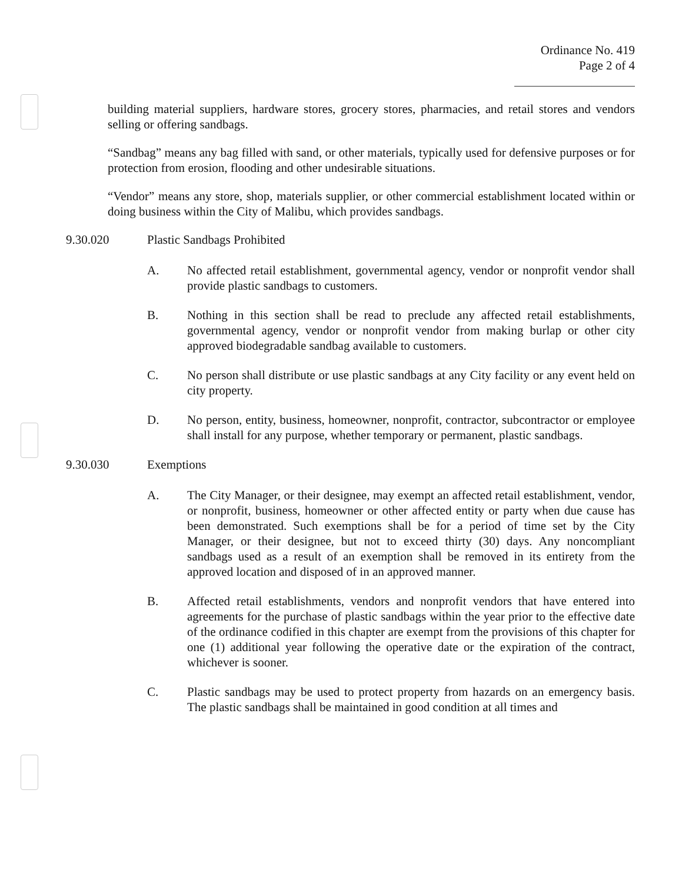Ordinance No. 419
Page 2 of 4
building material suppliers, hardware stores, grocery stores, pharmacies, and retail stores and vendors selling or offering sandbags.
“Sandbag” means any bag filled with sand, or other materials, typically used for defensive purposes or for protection from erosion, flooding and other undesirable situations.
“Vendor” means any store, shop, materials supplier, or other commercial establishment located within or doing business within the City of Malibu, which provides sandbags.
9.30.020 Plastic Sandbags Prohibited
A. No affected retail establishment, governmental agency, vendor or nonprofit vendor shall provide plastic sandbags to customers.
B. Nothing in this section shall be read to preclude any affected retail establishments, governmental agency, vendor or nonprofit vendor from making burlap or other city approved biodegradable sandbag available to customers.
C. No person shall distribute or use plastic sandbags at any City facility or any event held on city property.
D. No person, entity, business, homeowner, nonprofit, contractor, subcontractor or employee shall install for any purpose, whether temporary or permanent, plastic sandbags.
9.30.030 Exemptions
A. The City Manager, or their designee, may exempt an affected retail establishment, vendor, or nonprofit, business, homeowner or other affected entity or party when due cause has been demonstrated. Such exemptions shall be for a period of time set by the City Manager, or their designee, but not to exceed thirty (30) days. Any noncompliant sandbags used as a result of an exemption shall be removed in its entirety from the approved location and disposed of in an approved manner.
B. Affected retail establishments, vendors and nonprofit vendors that have entered into agreements for the purchase of plastic sandbags within the year prior to the effective date of the ordinance codified in this chapter are exempt from the provisions of this chapter for one (1) additional year following the operative date or the expiration of the contract, whichever is sooner.
C. Plastic sandbags may be used to protect property from hazards on an emergency basis. The plastic sandbags shall be maintained in good condition at all times and